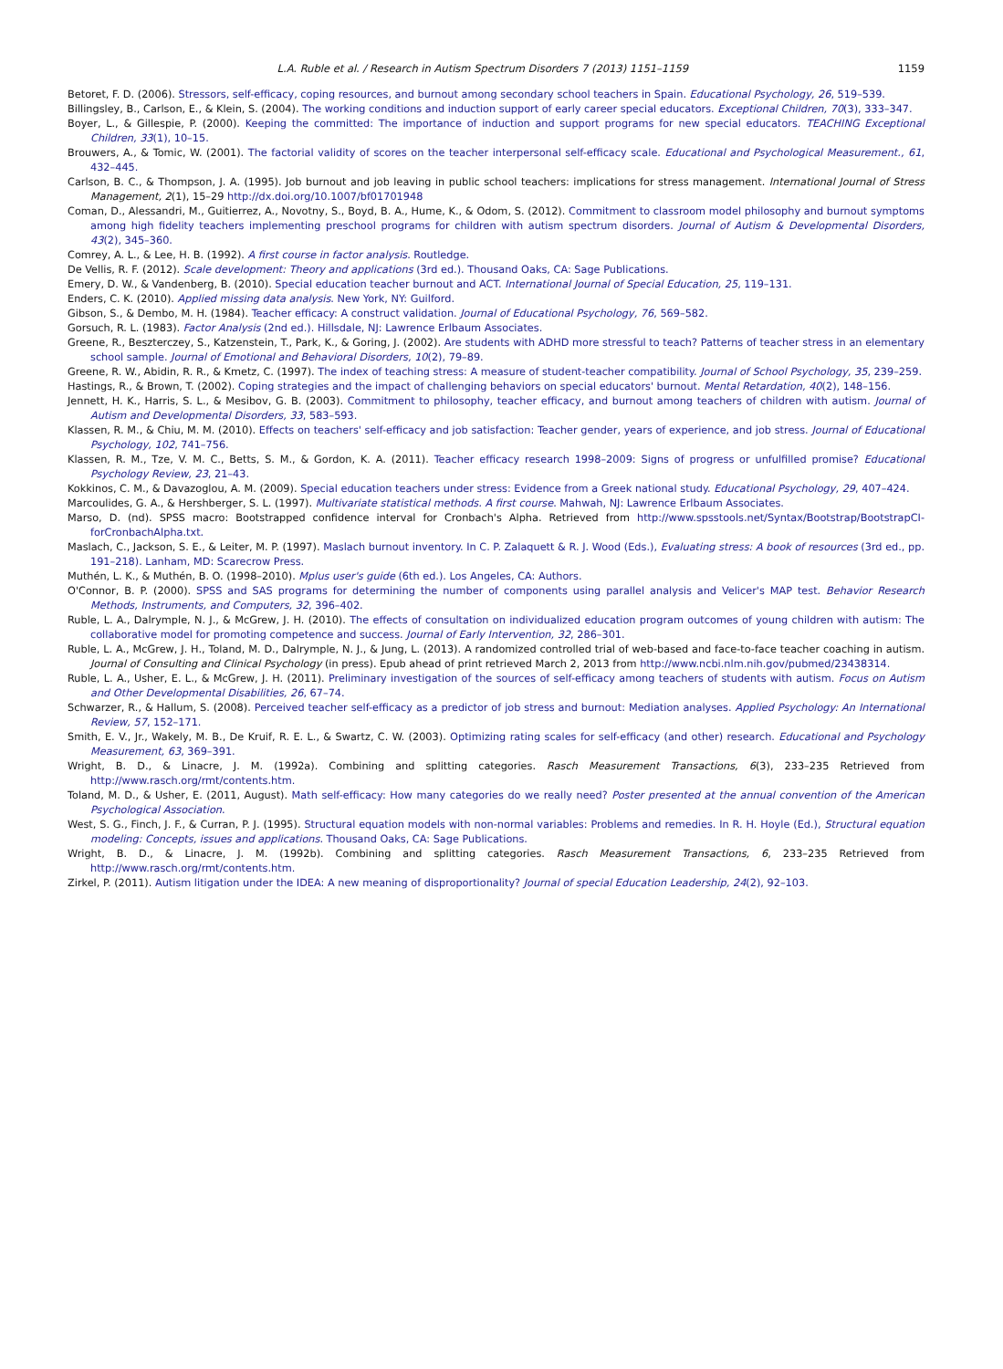L.A. Ruble et al. / Research in Autism Spectrum Disorders 7 (2013) 1151–1159 1159
Betoret, F. D. (2006). Stressors, self-efficacy, coping resources, and burnout among secondary school teachers in Spain. Educational Psychology, 26, 519–539.
Billingsley, B., Carlson, E., & Klein, S. (2004). The working conditions and induction support of early career special educators. Exceptional Children, 70(3), 333–347.
Boyer, L., & Gillespie, P. (2000). Keeping the committed: The importance of induction and support programs for new special educators. TEACHING Exceptional Children, 33(1), 10–15.
Brouwers, A., & Tomic, W. (2001). The factorial validity of scores on the teacher interpersonal self-efficacy scale. Educational and Psychological Measurement., 61, 432–445.
Carlson, B. C., & Thompson, J. A. (1995). Job burnout and job leaving in public school teachers: implications for stress management. International Journal of Stress Management, 2(1), 15–29 http://dx.doi.org/10.1007/bf01701948
Coman, D., Alessandri, M., Guitierrez, A., Novotny, S., Boyd, B. A., Hume, K., & Odom, S. (2012). Commitment to classroom model philosophy and burnout symptoms among high fidelity teachers implementing preschool programs for children with autism spectrum disorders. Journal of Autism & Developmental Disorders, 43(2), 345–360.
Comrey, A. L., & Lee, H. B. (1992). A first course in factor analysis. Routledge.
De Vellis, R. F. (2012). Scale development: Theory and applications (3rd ed.). Thousand Oaks, CA: Sage Publications.
Emery, D. W., & Vandenberg, B. (2010). Special education teacher burnout and ACT. International Journal of Special Education, 25, 119–131.
Enders, C. K. (2010). Applied missing data analysis. New York, NY: Guilford.
Gibson, S., & Dembo, M. H. (1984). Teacher efficacy: A construct validation. Journal of Educational Psychology, 76, 569–582.
Gorsuch, R. L. (1983). Factor Analysis (2nd ed.). Hillsdale, NJ: Lawrence Erlbaum Associates.
Greene, R., Beszterczey, S., Katzenstein, T., Park, K., & Goring, J. (2002). Are students with ADHD more stressful to teach? Patterns of teacher stress in an elementary school sample. Journal of Emotional and Behavioral Disorders, 10(2), 79–89.
Greene, R. W., Abidin, R. R., & Kmetz, C. (1997). The index of teaching stress: A measure of student-teacher compatibility. Journal of School Psychology, 35, 239–259.
Hastings, R., & Brown, T. (2002). Coping strategies and the impact of challenging behaviors on special educators' burnout. Mental Retardation, 40(2), 148–156.
Jennett, H. K., Harris, S. L., & Mesibov, G. B. (2003). Commitment to philosophy, teacher efficacy, and burnout among teachers of children with autism. Journal of Autism and Developmental Disorders, 33, 583–593.
Klassen, R. M., & Chiu, M. M. (2010). Effects on teachers' self-efficacy and job satisfaction: Teacher gender, years of experience, and job stress. Journal of Educational Psychology, 102, 741–756.
Klassen, R. M., Tze, V. M. C., Betts, S. M., & Gordon, K. A. (2011). Teacher efficacy research 1998–2009: Signs of progress or unfulfilled promise? Educational Psychology Review, 23, 21–43.
Kokkinos, C. M., & Davazoglou, A. M. (2009). Special education teachers under stress: Evidence from a Greek national study. Educational Psychology, 29, 407–424.
Marcoulides, G. A., & Hershberger, S. L. (1997). Multivariate statistical methods. A first course. Mahwah, NJ: Lawrence Erlbaum Associates.
Marso, D. (nd). SPSS macro: Bootstrapped confidence interval for Cronbach's Alpha. Retrieved from http://www.spsstools.net/Syntax/Bootstrap/BootstrapCI-forCronbachAlpha.txt.
Maslach, C., Jackson, S. E., & Leiter, M. P. (1997). Maslach burnout inventory. In C. P. Zalaquett & R. J. Wood (Eds.), Evaluating stress: A book of resources (3rd ed., pp. 191–218). Lanham, MD: Scarecrow Press.
Muthén, L. K., & Muthén, B. O. (1998–2010). Mplus user's guide (6th ed.). Los Angeles, CA: Authors.
O'Connor, B. P. (2000). SPSS and SAS programs for determining the number of components using parallel analysis and Velicer's MAP test. Behavior Research Methods, Instruments, and Computers, 32, 396–402.
Ruble, L. A., Dalrymple, N. J., & McGrew, J. H. (2010). The effects of consultation on individualized education program outcomes of young children with autism: The collaborative model for promoting competence and success. Journal of Early Intervention, 32, 286–301.
Ruble, L. A., McGrew, J. H., Toland, M. D., Dalrymple, N. J., & Jung, L. (2013). A randomized controlled trial of web-based and face-to-face teacher coaching in autism. Journal of Consulting and Clinical Psychology (in press). Epub ahead of print retrieved March 2, 2013 from http://www.ncbi.nlm.nih.gov/pubmed/23438314.
Ruble, L. A., Usher, E. L., & McGrew, J. H. (2011). Preliminary investigation of the sources of self-efficacy among teachers of students with autism. Focus on Autism and Other Developmental Disabilities, 26, 67–74.
Schwarzer, R., & Hallum, S. (2008). Perceived teacher self-efficacy as a predictor of job stress and burnout: Mediation analyses. Applied Psychology: An International Review, 57, 152–171.
Smith, E. V., Jr., Wakely, M. B., De Kruif, R. E. L., & Swartz, C. W. (2003). Optimizing rating scales for self-efficacy (and other) research. Educational and Psychology Measurement, 63, 369–391.
Wright, B. D., & Linacre, J. M. (1992a). Combining and splitting categories. Rasch Measurement Transactions, 6(3), 233–235 Retrieved from http://www.rasch.org/rmt/contents.htm.
Toland, M. D., & Usher, E. (2011, August). Math self-efficacy: How many categories do we really need? Poster presented at the annual convention of the American Psychological Association.
West, S. G., Finch, J. F., & Curran, P. J. (1995). Structural equation models with non-normal variables: Problems and remedies. In R. H. Hoyle (Ed.), Structural equation modeling: Concepts, issues and applications. Thousand Oaks, CA: Sage Publications.
Wright, B. D., & Linacre, J. M. (1992b). Combining and splitting categories. Rasch Measurement Transactions, 6, 233–235 Retrieved from http://www.rasch.org/rmt/contents.htm.
Zirkel, P. (2011). Autism litigation under the IDEA: A new meaning of disproportionality? Journal of special Education Leadership, 24(2), 92–103.